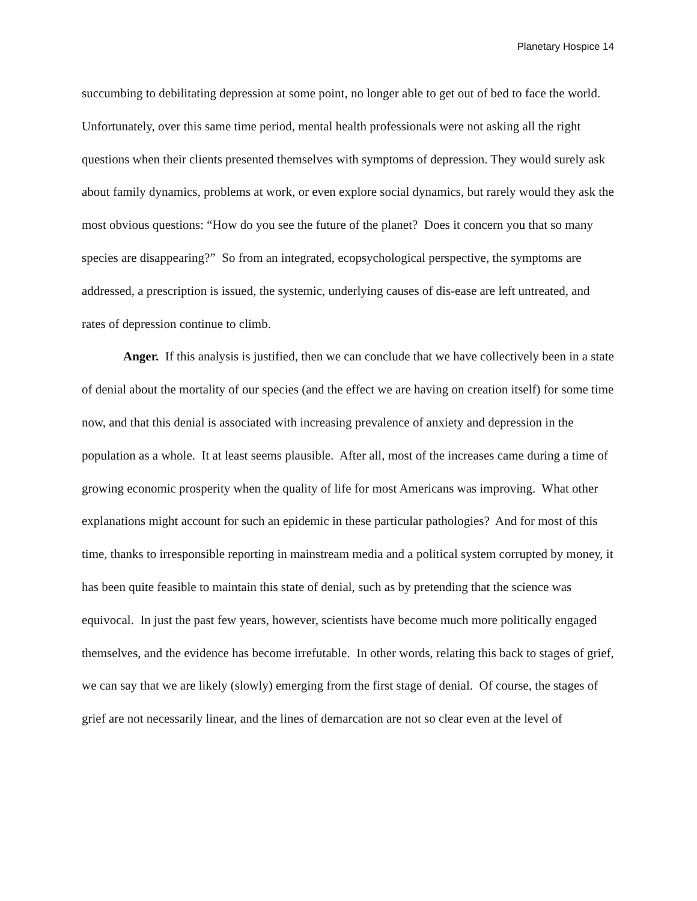Planetary Hospice 14
succumbing to debilitating depression at some point, no longer able to get out of bed to face the world. Unfortunately, over this same time period, mental health professionals were not asking all the right questions when their clients presented themselves with symptoms of depression. They would surely ask about family dynamics, problems at work, or even explore social dynamics, but rarely would they ask the most obvious questions: “How do you see the future of the planet? Does it concern you that so many species are disappearing?” So from an integrated, ecopsychological perspective, the symptoms are addressed, a prescription is issued, the systemic, underlying causes of dis-ease are left untreated, and rates of depression continue to climb.
Anger. If this analysis is justified, then we can conclude that we have collectively been in a state of denial about the mortality of our species (and the effect we are having on creation itself) for some time now, and that this denial is associated with increasing prevalence of anxiety and depression in the population as a whole. It at least seems plausible. After all, most of the increases came during a time of growing economic prosperity when the quality of life for most Americans was improving. What other explanations might account for such an epidemic in these particular pathologies? And for most of this time, thanks to irresponsible reporting in mainstream media and a political system corrupted by money, it has been quite feasible to maintain this state of denial, such as by pretending that the science was equivocal. In just the past few years, however, scientists have become much more politically engaged themselves, and the evidence has become irrefutable. In other words, relating this back to stages of grief, we can say that we are likely (slowly) emerging from the first stage of denial. Of course, the stages of grief are not necessarily linear, and the lines of demarcation are not so clear even at the level of